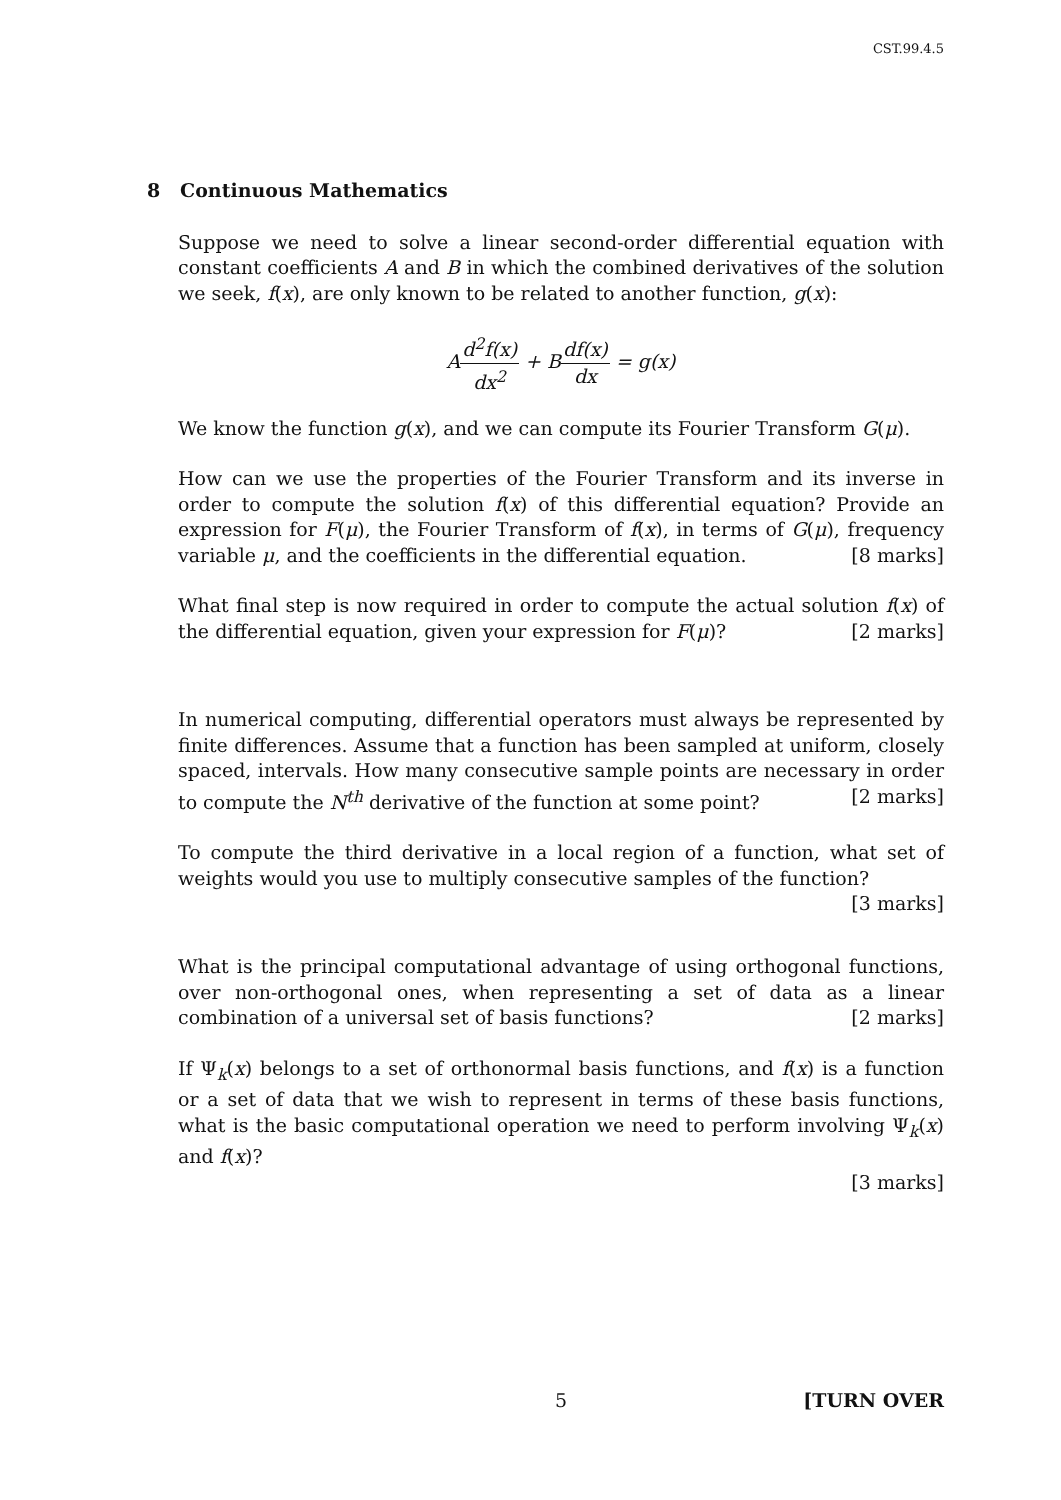CST.99.4.5
8 Continuous Mathematics
Suppose we need to solve a linear second-order differential equation with constant coefficients A and B in which the combined derivatives of the solution we seek, f(x), are only known to be related to another function, g(x):
Ad<sup>2</sup>f(x) dx<sup>2</sup> + Bdf(x) dx = g(x)
We know the function g(x), and we can compute its Fourier Transform G(μ).
How can we use the properties of the Fourier Transform and its inverse in order to compute the solution f(x) of this differential equation? Provide an expression for F(μ), the Fourier Transform of f(x), in terms of G(μ), frequency variable μ, and the coefficients in the differential equation. [8 marks]
What final step is now required in order to compute the actual solution f(x) of the differential equation, given your expression for F(μ)? [2 marks]
In numerical computing, differential operators must always be represented by finite differences. Assume that a function has been sampled at uniform, closely spaced, intervals. How many consecutive sample points are necessary in order to compute the N<sup>th</sup> derivative of the function at some point? [2 marks]
To compute the third derivative in a local region of a function, what set of weights would you use to multiply consecutive samples of the function? [3 marks]
What is the principal computational advantage of using orthogonal functions, over non-orthogonal ones, when representing a set of data as a linear combination of a universal set of basis functions? [2 marks]
If Ψ<sub>k</sub>(x) belongs to a set of orthonormal basis functions, and f(x) is a function or a set of data that we wish to represent in terms of these basis functions, what is the basic computational operation we need to perform involving Ψ<sub>k</sub>(x) and f(x)?
[3 marks]
5 [TURN OVER